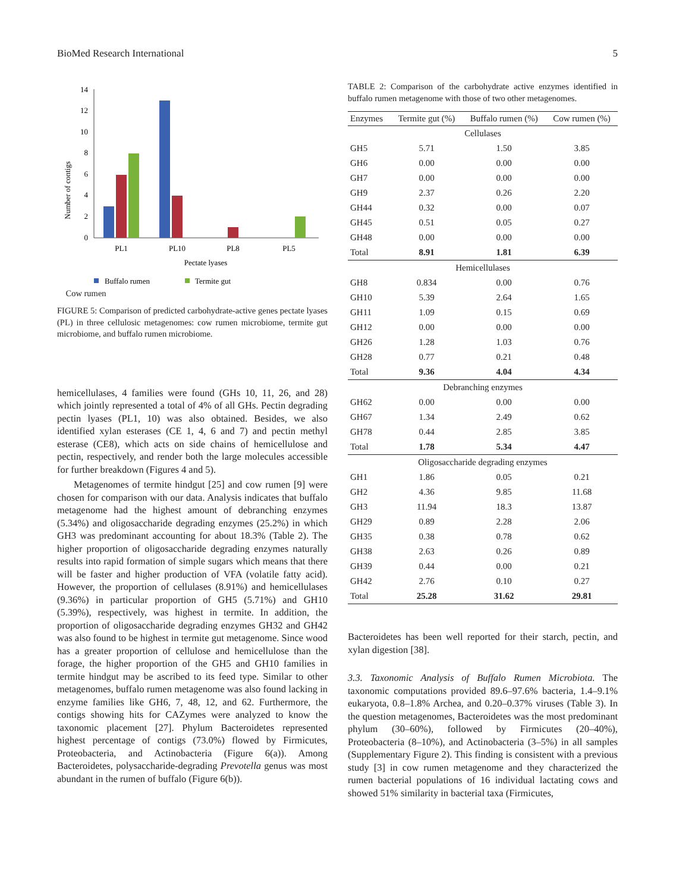BioMed Research International 5
Number of contigs
0
2
4
6
8
10
12
14
PL1
PL10
PL8
PL5
Pectate lyases
Buffalo rumen
Termite gut
Cow rumen
FIGURE 5: Comparison of predicted carbohydrate-active genes pectate lyases (PL) in three cellulosic metagenomes: cow rumen microbiome, termite gut microbiome, and buffalo rumen microbiome.
hemicellulases, 4 families were found (GHs 10, 11, 26, and 28) which jointly represented a total of 4% of all GHs. Pectin degrading pectin lyases (PL1, 10) was also obtained. Besides, we also identified xylan esterases (CE 1, 4, 6 and 7) and pectin methyl esterase (CE8), which acts on side chains of hemicellulose and pectin, respectively, and render both the large molecules accessible for further breakdown (Figures 4 and 5).
Metagenomes of termite hindgut [25] and cow rumen [9] were chosen for comparison with our data. Analysis indicates that buffalo metagenome had the highest amount of debranching enzymes (5.34%) and oligosaccharide degrading enzymes (25.2%) in which GH3 was predominant accounting for about 18.3% (Table 2). The higher proportion of oligosaccharide degrading enzymes naturally results into rapid formation of simple sugars which means that there will be faster and higher production of VFA (volatile fatty acid). However, the proportion of cellulases (8.91%) and hemicellulases (9.36%) in particular proportion of GH5 (5.71%) and GH10 (5.39%), respectively, was highest in termite. In addition, the proportion of oligosaccharide degrading enzymes GH32 and GH42 was also found to be highest in termite gut metagenome. Since wood has a greater proportion of cellulose and hemicellulose than the forage, the higher proportion of the GH5 and GH10 families in termite hindgut may be ascribed to its feed type. Similar to other metagenomes, buffalo rumen metagenome was also found lacking in enzyme families like GH6, 7, 48, 12, and 62. Furthermore, the contigs showing hits for CAZymes were analyzed to know the taxonomic placement [27]. Phylum Bacteroidetes represented highest percentage of contigs (73.0%) flowed by Firmicutes, Proteobacteria, and Actinobacteria (Figure 6(a)). Among Bacteroidetes, polysaccharide-degrading Prevotella genus was most abundant in the rumen of buffalo (Figure 6(b)).
TABLE 2: Comparison of the carbohydrate active enzymes identified in buffalo rumen metagenome with those of two other metagenomes.
| Enzymes | Termite gut (%) | Buffalo rumen (%) | Cow rumen (%) |
| --- | --- | --- | --- |
| Cellulases | | | |
| GH5 | 5.71 | 1.50 | 3.85 |
| GH6 | 0.00 | 0.00 | 0.00 |
| GH7 | 0.00 | 0.00 | 0.00 |
| GH9 | 2.37 | 0.26 | 2.20 |
| GH44 | 0.32 | 0.00 | 0.07 |
| GH45 | 0.51 | 0.05 | 0.27 |
| GH48 | 0.00 | 0.00 | 0.00 |
| Total | 8.91 | 1.81 | 6.39 |
| Hemicellulases | | | |
| GH8 | 0.834 | 0.00 | 0.76 |
| GH10 | 5.39 | 2.64 | 1.65 |
| GH11 | 1.09 | 0.15 | 0.69 |
| GH12 | 0.00 | 0.00 | 0.00 |
| GH26 | 1.28 | 1.03 | 0.76 |
| GH28 | 0.77 | 0.21 | 0.48 |
| Total | 9.36 | 4.04 | 4.34 |
| Debranching enzymes | | | |
| GH62 | 0.00 | 0.00 | 0.00 |
| GH67 | 1.34 | 2.49 | 0.62 |
| GH78 | 0.44 | 2.85 | 3.85 |
| Total | 1.78 | 5.34 | 4.47 |
| Oligosaccharide degrading enzymes | | | |
| GH1 | 1.86 | 0.05 | 0.21 |
| GH2 | 4.36 | 9.85 | 11.68 |
| GH3 | 11.94 | 18.3 | 13.87 |
| GH29 | 0.89 | 2.28 | 2.06 |
| GH35 | 0.38 | 0.78 | 0.62 |
| GH38 | 2.63 | 0.26 | 0.89 |
| GH39 | 0.44 | 0.00 | 0.21 |
| GH42 | 2.76 | 0.10 | 0.27 |
| Total | 25.28 | 31.62 | 29.81 |
Bacteroidetes has been well reported for their starch, pectin, and xylan digestion [38].
3.3. Taxonomic Analysis of Buffalo Rumen Microbiota. The taxonomic computations provided 89.6–97.6% bacteria, 1.4–9.1% eukaryota, 0.8–1.8% Archea, and 0.20–0.37% viruses (Table 3). In the question metagenomes, Bacteroidetes was the most predominant phylum (30–60%), followed by Firmicutes (20–40%), Proteobacteria (8–10%), and Actinobacteria (3–5%) in all samples (Supplementary Figure 2). This finding is consistent with a previous study [3] in cow rumen metagenome and they characterized the rumen bacterial populations of 16 individual lactating cows and showed 51% similarity in bacterial taxa (Firmicutes,